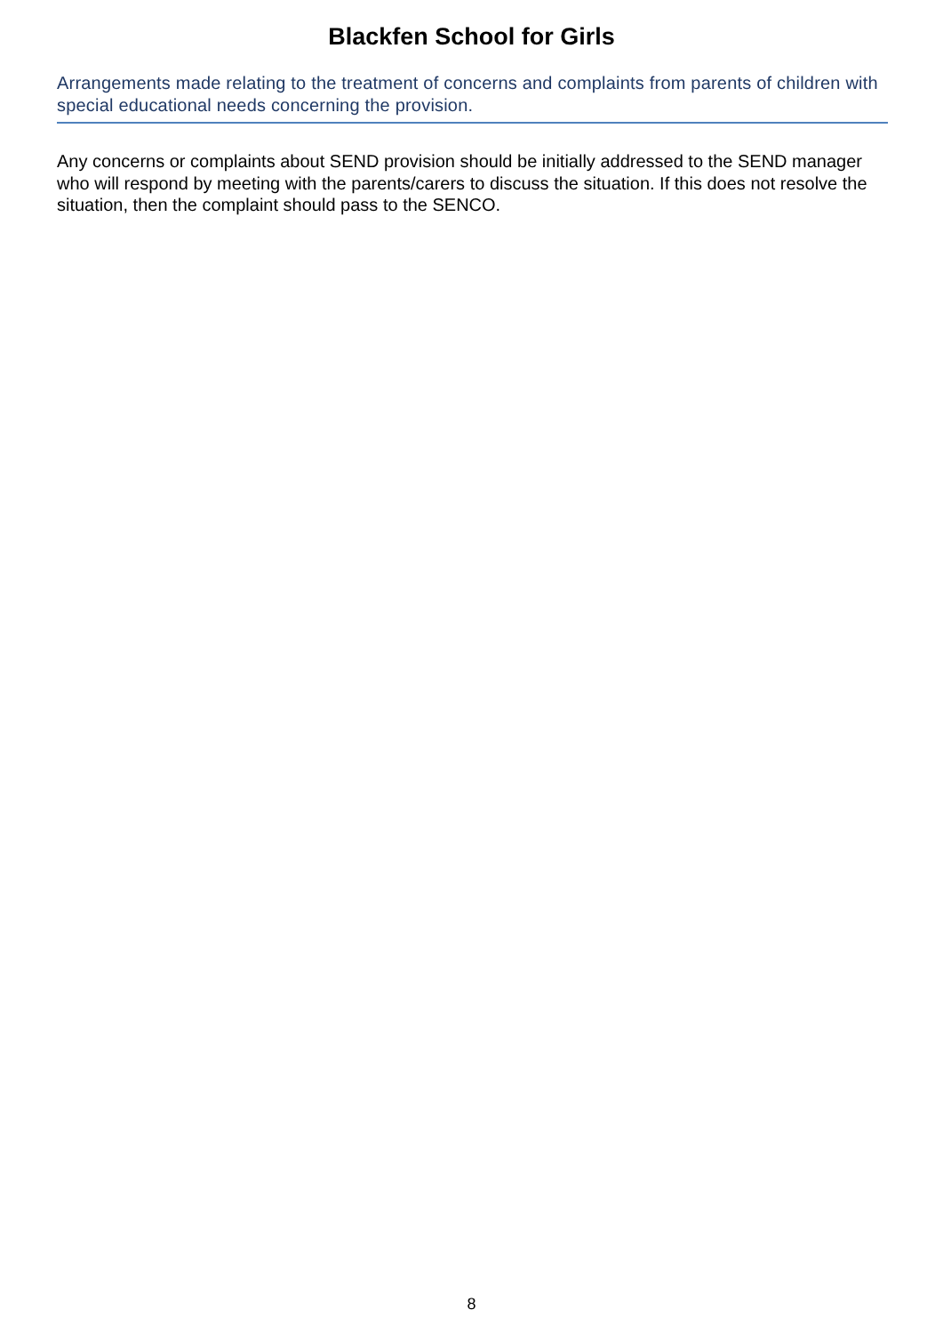Blackfen School for Girls
Arrangements made relating to the treatment of concerns and complaints from parents of children with special educational needs concerning the provision.
Any concerns or complaints about SEND provision should be initially addressed to the SEND manager who will respond by meeting with the parents/carers to discuss the situation. If this does not resolve the situation, then the complaint should pass to the SENCO.
8